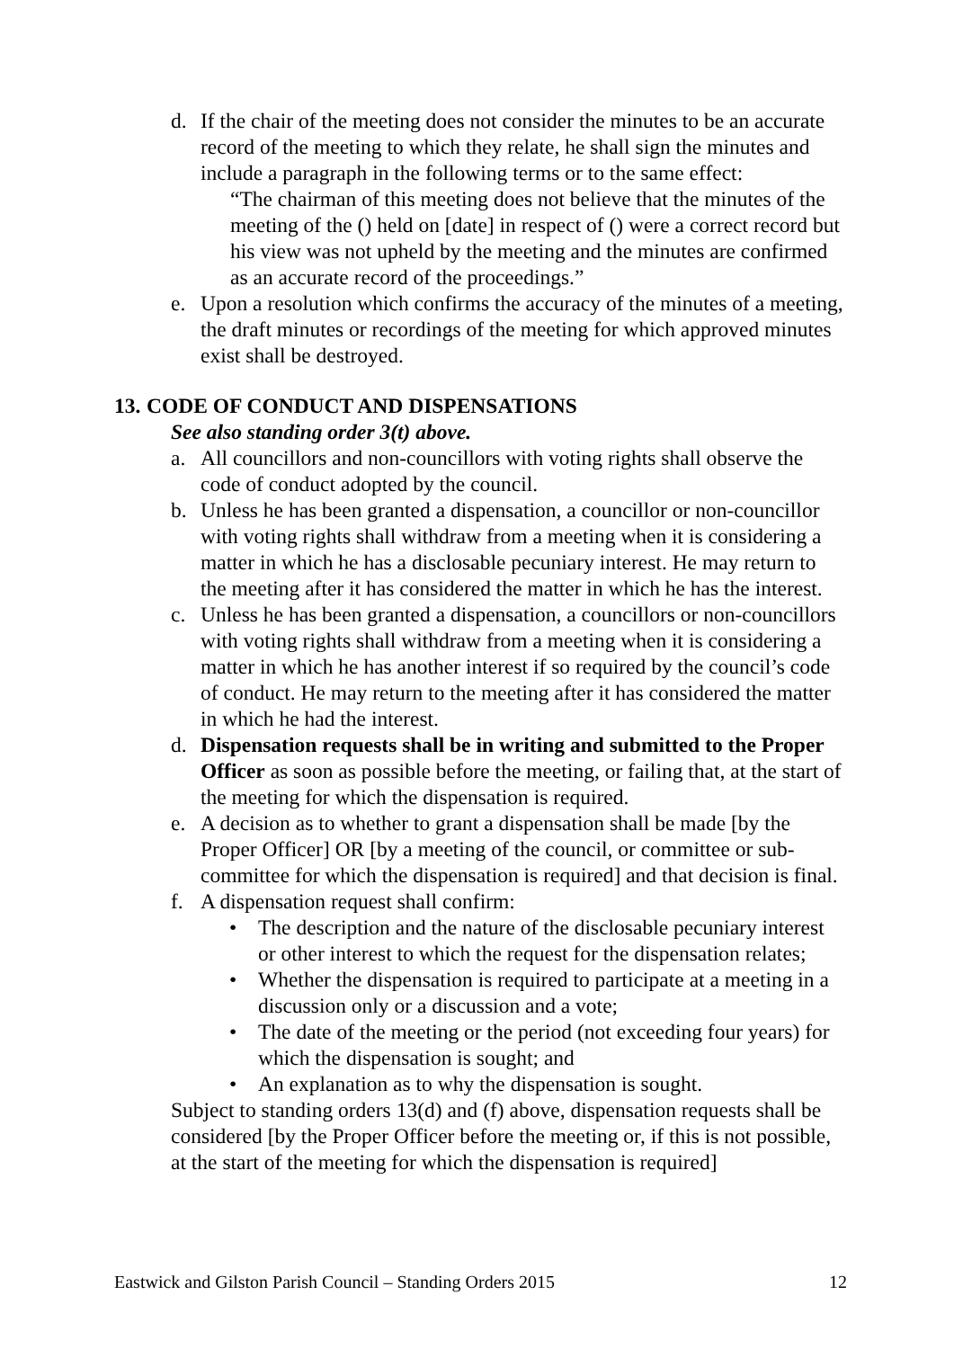d. If the chair of the meeting does not consider the minutes to be an accurate record of the meeting to which they relate, he shall sign the minutes and include a paragraph in the following terms or to the same effect:
“The chairman of this meeting does not believe that the minutes of the meeting of the () held on [date] in respect of () were a correct record but his view was not upheld by the meeting and the minutes are confirmed as an accurate record of the proceedings.”
e. Upon a resolution which confirms the accuracy of the minutes of a meeting, the draft minutes or recordings of the meeting for which approved minutes exist shall be destroyed.
13. CODE OF CONDUCT AND DISPENSATIONS
See also standing order 3(t) above.
a. All councillors and non-councillors with voting rights shall observe the code of conduct adopted by the council.
b. Unless he has been granted a dispensation, a councillor or non-councillor with voting rights shall withdraw from a meeting when it is considering a matter in which he has a disclosable pecuniary interest. He may return to the meeting after it has considered the matter in which he has the interest.
c. Unless he has been granted a dispensation, a councillors or non-councillors with voting rights shall withdraw from a meeting when it is considering a matter in which he has another interest if so required by the council’s code of conduct. He may return to the meeting after it has considered the matter in which he had the interest.
d. Dispensation requests shall be in writing and submitted to the Proper Officer as soon as possible before the meeting, or failing that, at the start of the meeting for which the dispensation is required.
e. A decision as to whether to grant a dispensation shall be made [by the Proper Officer] OR [by a meeting of the council, or committee or sub-committee for which the dispensation is required] and that decision is final.
f. A dispensation request shall confirm:
• The description and the nature of the disclosable pecuniary interest or other interest to which the request for the dispensation relates;
• Whether the dispensation is required to participate at a meeting in a discussion only or a discussion and a vote;
• The date of the meeting or the period (not exceeding four years) for which the dispensation is sought; and
• An explanation as to why the dispensation is sought.
Subject to standing orders 13(d) and (f) above, dispensation requests shall be considered [by the Proper Officer before the meeting or, if this is not possible, at the start of the meeting for which the dispensation is required]
Eastwick and Gilston Parish Council – Standing Orders 2015 12